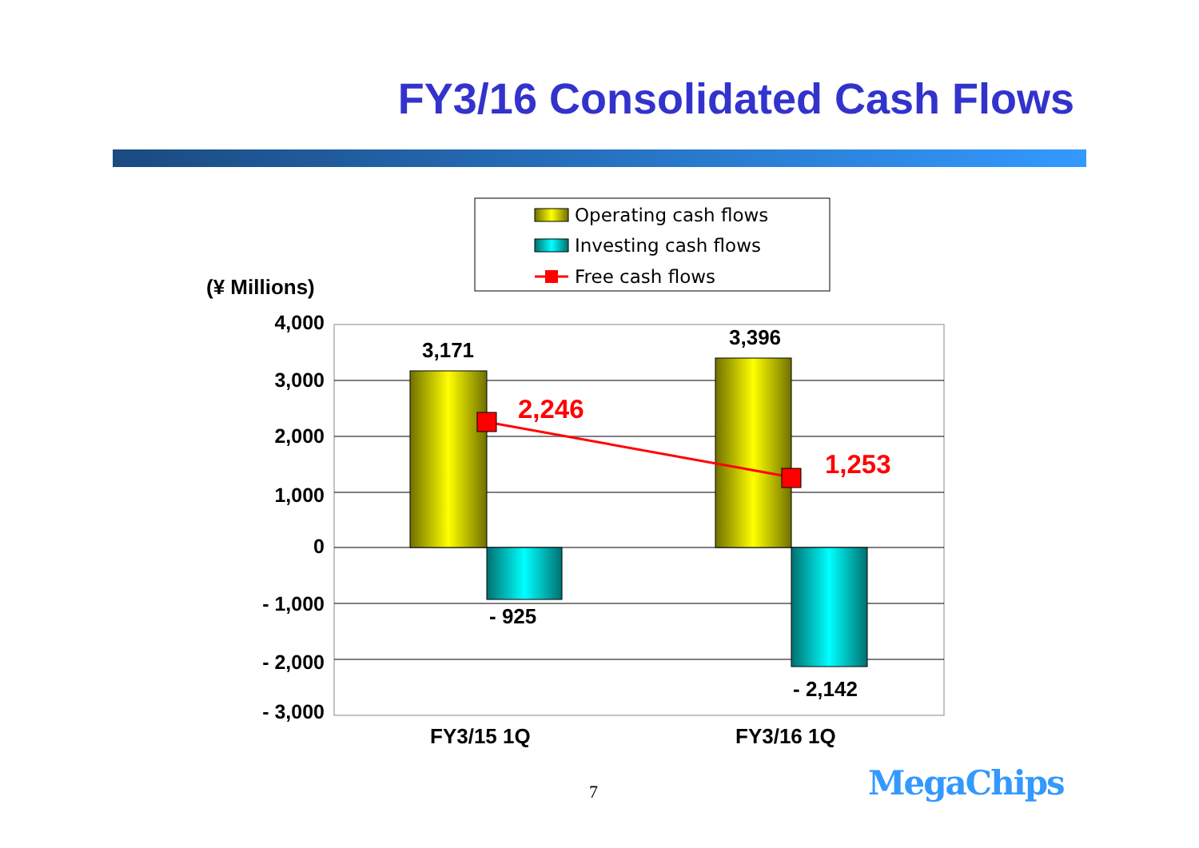FY3/16 Consolidated Cash Flows
Operating cash flows
Investing cash flows
Free cash flows
(¥ Millions)
4,000
3,000
2,000
1,000
0
- 1,000
- 2,000
- 3,000
3,171
3,396
- 925
- 2,142
FY3/15 1Q
FY3/16 1Q
2,246
1,253
7 MegaChips